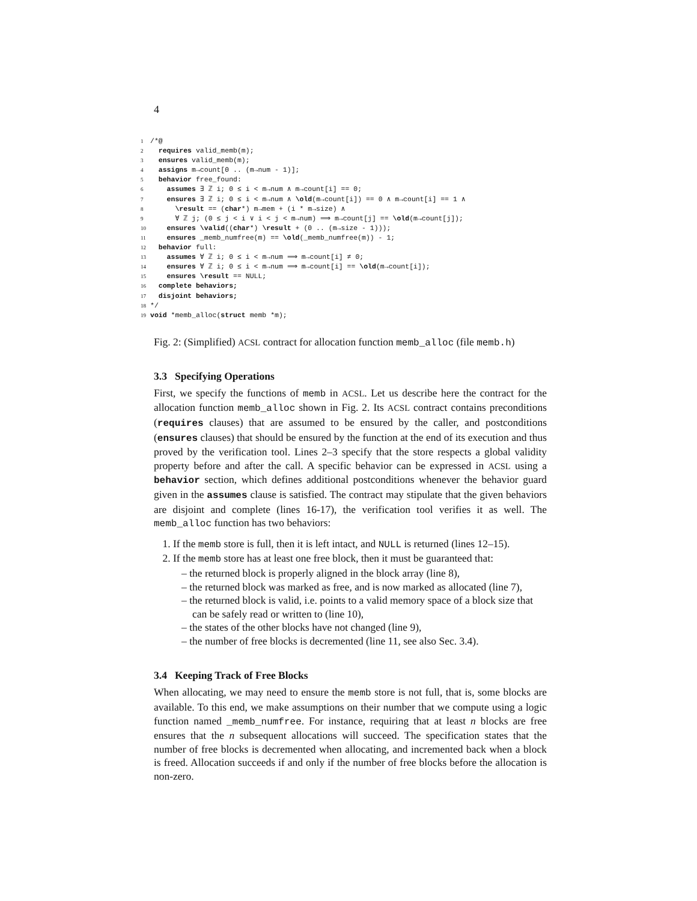4
1 /*@ 2 requires valid_memb(m); 3 ensures valid_memb(m); 4 assigns m→count[0 .. (m→num - 1)]; 5 behavior free_found: 6 assumes ∃ ℤ i; 0 ≤ i < m→num ∧ m→count[i] == 0; 7 ensures ∃ ℤ i; 0 ≤ i < m→num ∧ \old(m→count[i]) == 0 ∧ m→count[i] == 1 ∧ 8 \result == (char*) m→mem + (i * m→size) ∧ 9 ∀ ℤ j; (0 ≤ j < i ∨ i < j < m→num) ⟹ m→count[j] == \old(m→count[j]); 10 ensures \valid((char*) \result + (0 .. (m→size - 1))); 11 ensures _memb_numfree(m) == \old(_memb_numfree(m)) - 1; 12 behavior full: 13 assumes ∀ ℤ i; 0 ≤ i < m→num ⟹ m→count[i] ≠ 0; 14 ensures ∀ ℤ i; 0 ≤ i < m→num ⟹ m→count[i] == \old(m→count[i]); 15 ensures \result == NULL; 16 complete behaviors; 17 disjoint behaviors; 18 */ 19 void *memb_alloc(struct memb *m);
Fig. 2: (Simplified) ACSL contract for allocation function memb_alloc (file memb.h)
3.3 Specifying Operations
First, we specify the functions of memb in ACSL. Let us describe here the contract for the allocation function memb_alloc shown in Fig. 2. Its ACSL contract contains preconditions (requires clauses) that are assumed to be ensured by the caller, and postconditions (ensures clauses) that should be ensured by the function at the end of its execution and thus proved by the verification tool. Lines 2–3 specify that the store respects a global validity property before and after the call. A specific behavior can be expressed in ACSL using a behavior section, which defines additional postconditions whenever the behavior guard given in the assumes clause is satisfied. The contract may stipulate that the given behaviors are disjoint and complete (lines 16-17), the verification tool verifies it as well. The memb_alloc function has two behaviors:
1. If the memb store is full, then it is left intact, and NULL is returned (lines 12–15).
2. If the memb store has at least one free block, then it must be guaranteed that:
– the returned block is properly aligned in the block array (line 8),
– the returned block was marked as free, and is now marked as allocated (line 7),
– the returned block is valid, i.e. points to a valid memory space of a block size that can be safely read or written to (line 10),
– the states of the other blocks have not changed (line 9),
– the number of free blocks is decremented (line 11, see also Sec. 3.4).
3.4 Keeping Track of Free Blocks
When allocating, we may need to ensure the memb store is not full, that is, some blocks are available. To this end, we make assumptions on their number that we compute using a logic function named _memb_numfree. For instance, requiring that at least n blocks are free ensures that the n subsequent allocations will succeed. The specification states that the number of free blocks is decremented when allocating, and incremented back when a block is freed. Allocation succeeds if and only if the number of free blocks before the allocation is non-zero.